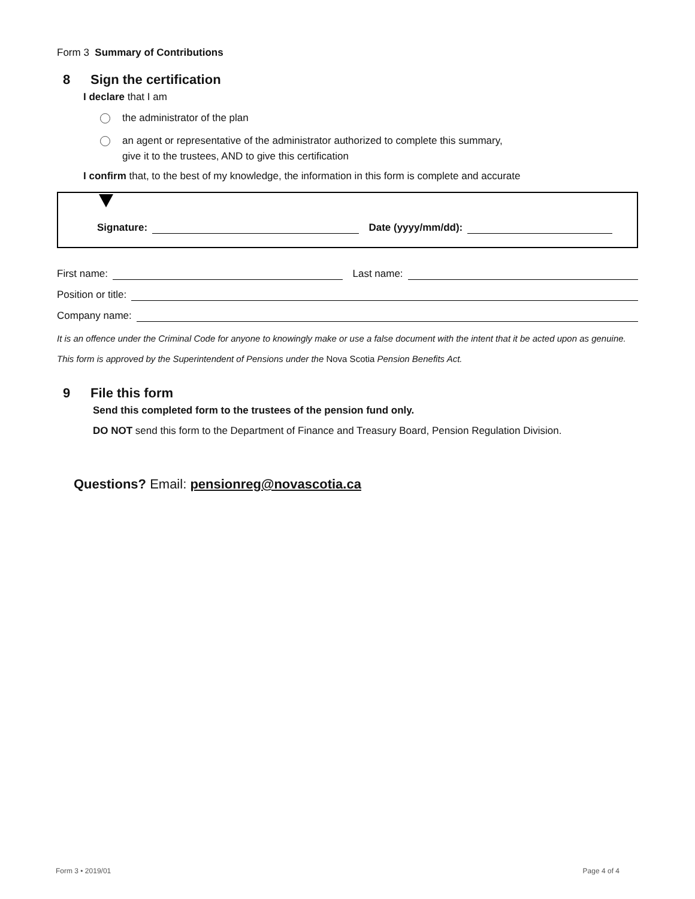Form 3 Summary of Contributions
8 Sign the certification
I declare that I am
the administrator of the plan
an agent or representative of the administrator authorized to complete this summary,
give it to the trustees, AND to give this certification
I confirm that, to the best of my knowledge, the information in this form is complete and accurate
Signature:
Date (yyyy/mm/dd):
First name:
Last name:
Position or title:
Company name:
It is an offence under the Criminal Code for anyone to knowingly make or use a false document with the intent that it be acted upon as genuine.
This form is approved by the Superintendent of Pensions under the Nova Scotia Pension Benefits Act.
9 File this form
Send this completed form to the trustees of the pension fund only.
DO NOT send this form to the Department of Finance and Treasury Board, Pension Regulation Division.
Questions? Email: pensionreg@novascotia.ca
Form 3 • 2019/01 Page 4 of 4